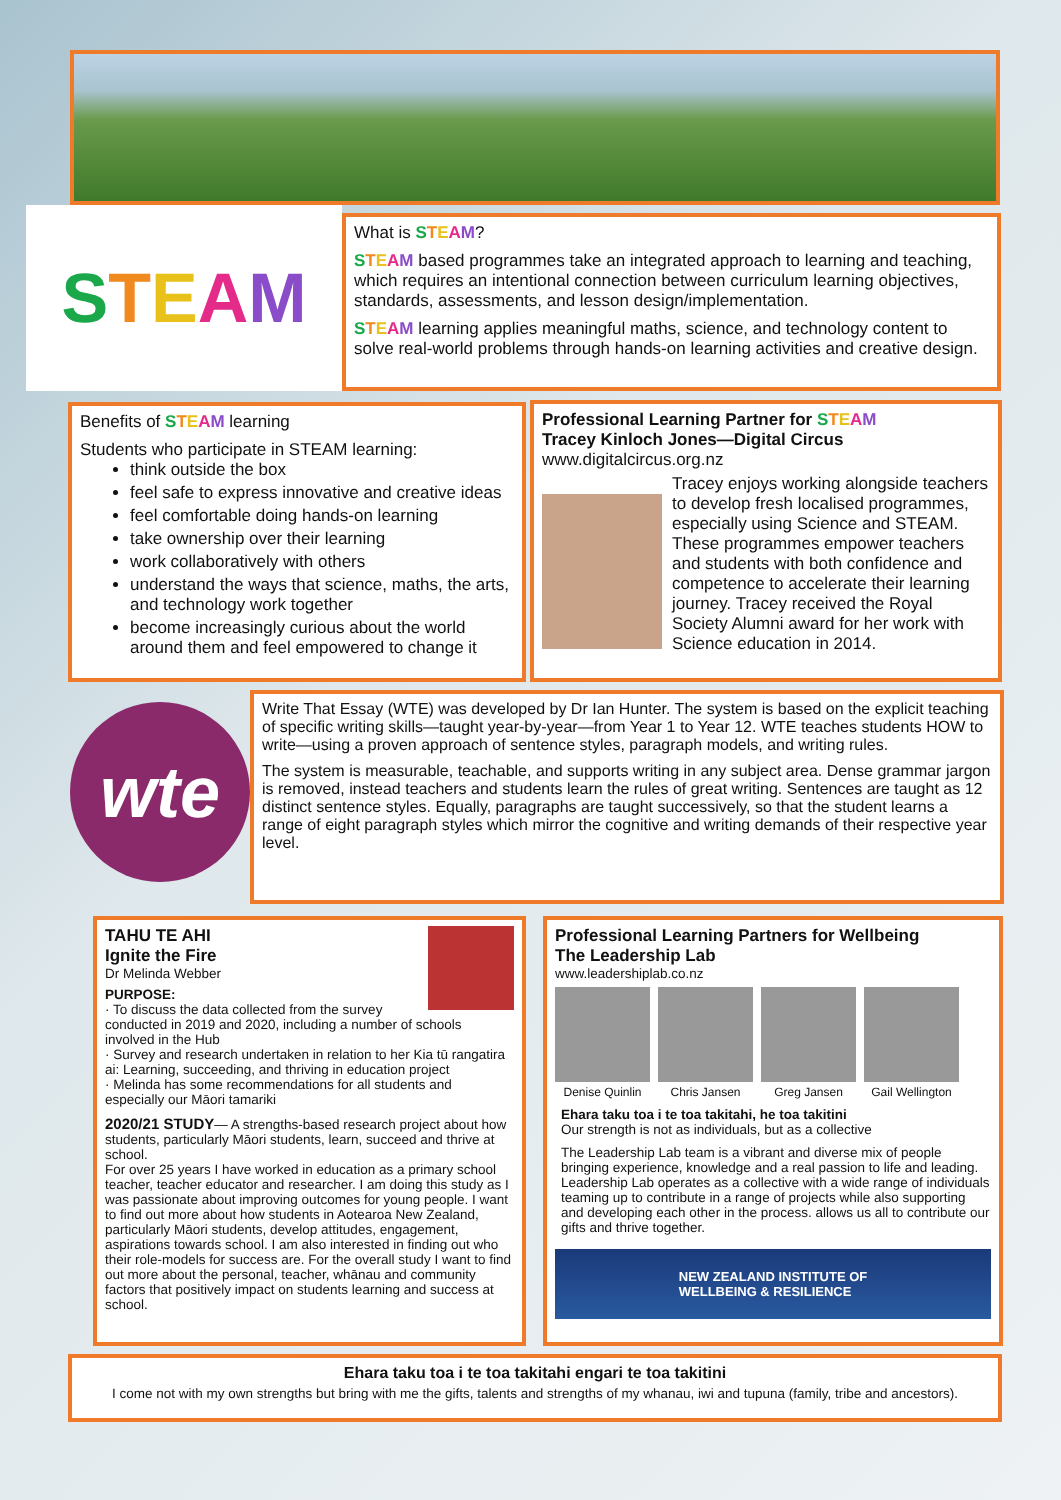S T E A M
What is STEAM?
STEAM based programmes take an integrated approach to learning and teaching, which requires an intentional connection between curriculum learning objectives, standards, assessments, and lesson design/implementation.
STEAM learning applies meaningful maths, science, and technology content to solve real-world problems through hands-on learning activities and creative design.
Benefits of STEAM learning
Students who participate in STEAM learning:
think outside the box
feel safe to express innovative and creative ideas
feel comfortable doing hands-on learning
take ownership over their learning
work collaboratively with others
understand the ways that science, maths, the arts, and technology work together
become increasingly curious about the world around them and feel empowered to change it
Professional Learning Partner for STEAM
Tracey Kinloch Jones—Digital Circus
www.digitalcircus.org.nz
Tracey enjoys working alongside teachers to develop fresh localised programmes, especially using Science and STEAM. These programmes empower teachers and students with both confidence and competence to accelerate their learning journey. Tracey received the Royal Society Alumni award for her work with Science education in 2014.
wte
Write That Essay (WTE) was developed by Dr Ian Hunter. The system is based on the explicit teaching of specific writing skills—taught year-by-year—from Year 1 to Year 12. WTE teaches students HOW to write—using a proven approach of sentence styles, paragraph models, and writing rules.
The system is measurable, teachable, and supports writing in any subject area. Dense grammar jargon is removed, instead teachers and students learn the rules of great writing. Sentences are taught as 12 distinct sentence styles. Equally, paragraphs are taught successively, so that the student learns a range of eight paragraph styles which mirror the cognitive and writing demands of their respective year level.
TAHU TE AHI
Ignite the Fire
Dr Melinda Webber
PURPOSE:
· To discuss the data collected from the survey conducted in 2019 and 2020, including a number of schools involved in the Hub
· Survey and research undertaken in relation to her Kia tū rangatira ai: Learning, succeeding, and thriving in education project
· Melinda has some recommendations for all students and especially our Māori tamariki
2020/21 STUDY— A strengths-based research project about how students, particularly Māori students, learn, succeed and thrive at school.
For over 25 years I have worked in education as a primary school teacher, teacher educator and researcher. I am doing this study as I was passionate about improving outcomes for young people. I want to find out more about how students in Aotearoa New Zealand, particularly Māori students, develop attitudes, engagement, aspirations towards school. I am also interested in finding out who their role-models for success are. For the overall study I want to find out more about the personal, teacher, whānau and community factors that positively impact on students learning and success at school.
Professional Learning Partners for Wellbeing
The Leadership Lab
www.leadershiplab.co.nz
Denise Quinlin Chris Jansen Greg Jansen Gail Wellington
Ehara taku toa i te toa takitahi, he toa takitini
Our strength is not as individuals, but as a collective
The Leadership Lab team is a vibrant and diverse mix of people bringing experience, knowledge and a real passion to life and leading.
Leadership Lab operates as a collective with a wide range of individuals teaming up to contribute in a range of projects while also supporting and developing each other in the process. allows us all to contribute our gifts and thrive together.
NEW ZEALAND INSTITUTE OF
WELLBEING & RESILIENCE
Ehara taku toa i te toa takitahi engari te toa takitini
I come not with my own strengths but bring with me the gifts, talents and strengths of my whanau, iwi and tupuna (family, tribe and ancestors).